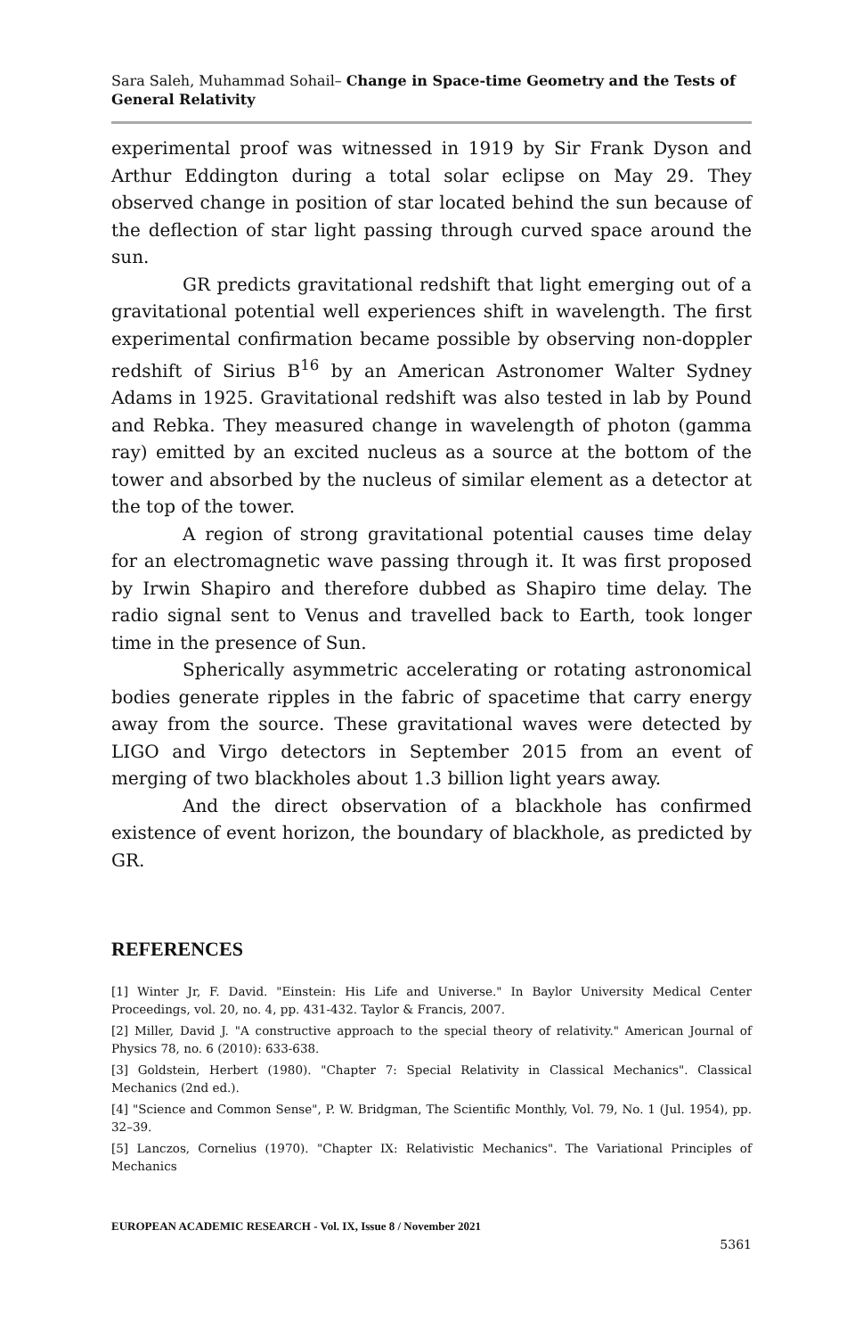Sara Saleh, Muhammad Sohail– Change in Space-time Geometry and the Tests of General Relativity
experimental proof was witnessed in 1919 by Sir Frank Dyson and Arthur Eddington during a total solar eclipse on May 29. They observed change in position of star located behind the sun because of the deflection of star light passing through curved space around the sun.
GR predicts gravitational redshift that light emerging out of a gravitational potential well experiences shift in wavelength. The first experimental confirmation became possible by observing non-doppler redshift of Sirius B<sup>16</sup> by an American Astronomer Walter Sydney Adams in 1925. Gravitational redshift was also tested in lab by Pound and Rebka. They measured change in wavelength of photon (gamma ray) emitted by an excited nucleus as a source at the bottom of the tower and absorbed by the nucleus of similar element as a detector at the top of the tower.
A region of strong gravitational potential causes time delay for an electromagnetic wave passing through it. It was first proposed by Irwin Shapiro and therefore dubbed as Shapiro time delay. The radio signal sent to Venus and travelled back to Earth, took longer time in the presence of Sun.
Spherically asymmetric accelerating or rotating astronomical bodies generate ripples in the fabric of spacetime that carry energy away from the source. These gravitational waves were detected by LIGO and Virgo detectors in September 2015 from an event of merging of two blackholes about 1.3 billion light years away.
And the direct observation of a blackhole has confirmed existence of event horizon, the boundary of blackhole, as predicted by GR.
REFERENCES
[1] Winter Jr, F. David. "Einstein: His Life and Universe." In Baylor University Medical Center Proceedings, vol. 20, no. 4, pp. 431-432. Taylor & Francis, 2007.
[2] Miller, David J. "A constructive approach to the special theory of relativity." American Journal of Physics 78, no. 6 (2010): 633-638.
[3] Goldstein, Herbert (1980). "Chapter 7: Special Relativity in Classical Mechanics". Classical Mechanics (2nd ed.).
[4] "Science and Common Sense", P. W. Bridgman, The Scientific Monthly, Vol. 79, No. 1 (Jul. 1954), pp. 32–39.
[5] Lanczos, Cornelius (1970). "Chapter IX: Relativistic Mechanics". The Variational Principles of Mechanics
EUROPEAN ACADEMIC RESEARCH - Vol. IX, Issue 8 / November 2021
5361